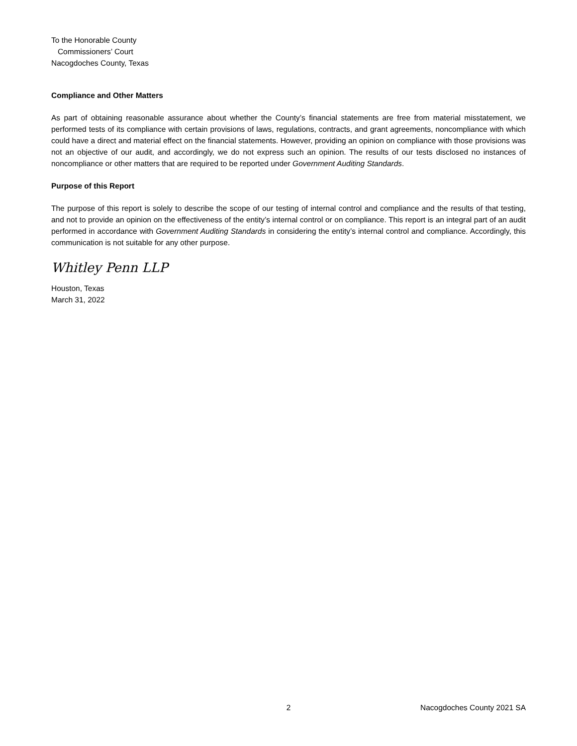To the Honorable County
Commissioners’ Court
Nacogdoches County, Texas
Compliance and Other Matters
As part of obtaining reasonable assurance about whether the County’s financial statements are free from material misstatement, we performed tests of its compliance with certain provisions of laws, regulations, contracts, and grant agreements, noncompliance with which could have a direct and material effect on the financial statements. However, providing an opinion on compliance with those provisions was not an objective of our audit, and accordingly, we do not express such an opinion. The results of our tests disclosed no instances of noncompliance or other matters that are required to be reported under Government Auditing Standards.
Purpose of this Report
The purpose of this report is solely to describe the scope of our testing of internal control and compliance and the results of that testing, and not to provide an opinion on the effectiveness of the entity’s internal control or on compliance. This report is an integral part of an audit performed in accordance with Government Auditing Standards in considering the entity’s internal control and compliance. Accordingly, this communication is not suitable for any other purpose.
Whitley Penn LLP
Houston, Texas
March 31, 2022
2 Nacogdoches County 2021 SA